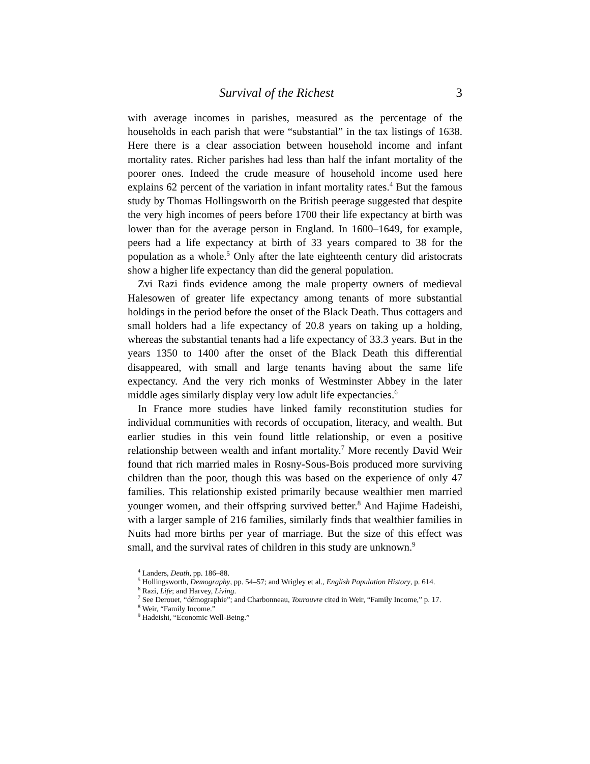Survival of the Richest 3
with average incomes in parishes, measured as the percentage of the households in each parish that were “substantial” in the tax listings of 1638. Here there is a clear association between household income and infant mortality rates. Richer parishes had less than half the infant mortality of the poorer ones. Indeed the crude measure of household income used here explains 62 percent of the variation in infant mortality rates.<sup>4</sup> But the famous study by Thomas Hollingsworth on the British peerage suggested that despite the very high incomes of peers before 1700 their life expectancy at birth was lower than for the average person in England. In 1600–1649, for example, peers had a life expectancy at birth of 33 years compared to 38 for the population as a whole.<sup>5</sup> Only after the late eighteenth century did aristocrats show a higher life expectancy than did the general population.
Zvi Razi finds evidence among the male property owners of medieval Halesowen of greater life expectancy among tenants of more substantial holdings in the period before the onset of the Black Death. Thus cottagers and small holders had a life expectancy of 20.8 years on taking up a holding, whereas the substantial tenants had a life expectancy of 33.3 years. But in the years 1350 to 1400 after the onset of the Black Death this differential disappeared, with small and large tenants having about the same life expectancy. And the very rich monks of Westminster Abbey in the later middle ages similarly display very low adult life expectancies.<sup>6</sup>
In France more studies have linked family reconstitution studies for individual communities with records of occupation, literacy, and wealth. But earlier studies in this vein found little relationship, or even a positive relationship between wealth and infant mortality.<sup>7</sup> More recently David Weir found that rich married males in Rosny-Sous-Bois produced more surviving children than the poor, though this was based on the experience of only 47 families. This relationship existed primarily because wealthier men married younger women, and their offspring survived better.<sup>8</sup> And Hajime Hadeishi, with a larger sample of 216 families, similarly finds that wealthier families in Nuits had more births per year of marriage. But the size of this effect was small, and the survival rates of children in this study are unknown.<sup>9</sup>
<sup>4</sup> Landers, Death, pp. 186–88.
<sup>5</sup> Hollingsworth, Demography, pp. 54–57; and Wrigley et al., English Population History, p. 614.
<sup>6</sup> Razi, Life; and Harvey, Living.
<sup>7</sup> See Derouet, “démographie”; and Charbonneau, Tourouvre cited in Weir, “Family Income,” p. 17.
<sup>8</sup> Weir, “Family Income.”
<sup>9</sup> Hadeishi, “Economic Well-Being.”